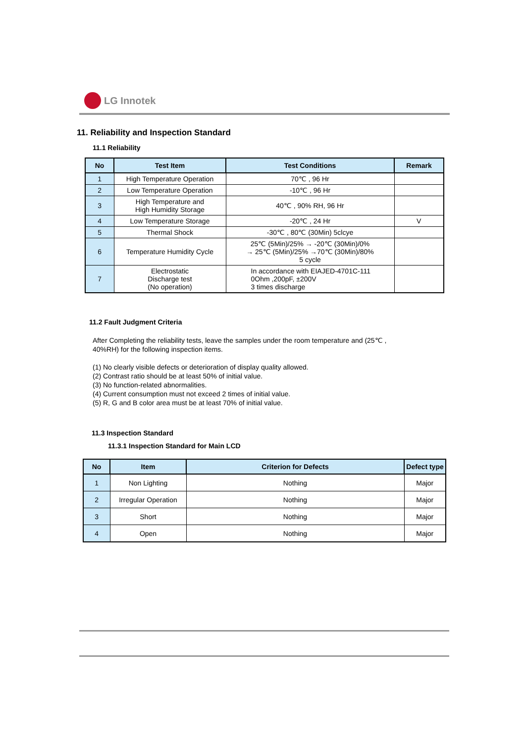LG Innotek
11. Reliability and Inspection Standard
11.1 Reliability
| No | Test Item | Test Conditions | Remark |
| --- | --- | --- | --- |
| 1 | High Temperature Operation | 70℃ , 96 Hr | |
| 2 | Low Temperature Operation | -10℃ , 96 Hr | |
| 3 | High Temperature and High Humidity Storage | 40℃ , 90% RH, 96 Hr | |
| 4 | Low Temperature Storage | -20℃ , 24 Hr | V |
| 5 | Thermal Shock | -30℃ , 80℃ (30Min) 5clcye | |
| 6 | Temperature Humidity Cycle | 25℃ (5Min)/25% → -20℃ (30Min)/0% → 25℃ (5Min)/25% →70℃ (30Min)/80% 5 cycle | |
| 7 | Electrostatic Discharge test (No operation) | In accordance with EIAJED-4701C-111 0Ohm ,200pF, ±200V 3 times discharge | |
11.2 Fault Judgment Criteria
After Completing the reliability tests, leave the samples under the room temperature and (25℃ ,
40%RH) for the following inspection items.
(1) No clearly visible defects or deterioration of display quality allowed.
(2) Contrast ratio should be at least 50% of initial value.
(3) No function-related abnormalities.
(4) Current consumption must not exceed 2 times of initial value.
(5) R, G and B color area must be at least 70% of initial value.
11.3 Inspection Standard
11.3.1 Inspection Standard for Main LCD
| No | Item | Criterion for Defects | Defect type |
| --- | --- | --- | --- |
| 1 | Non Lighting | Nothing | Major |
| 2 | Irregular Operation | Nothing | Major |
| 3 | Short | Nothing | Major |
| 4 | Open | Nothing | Major |